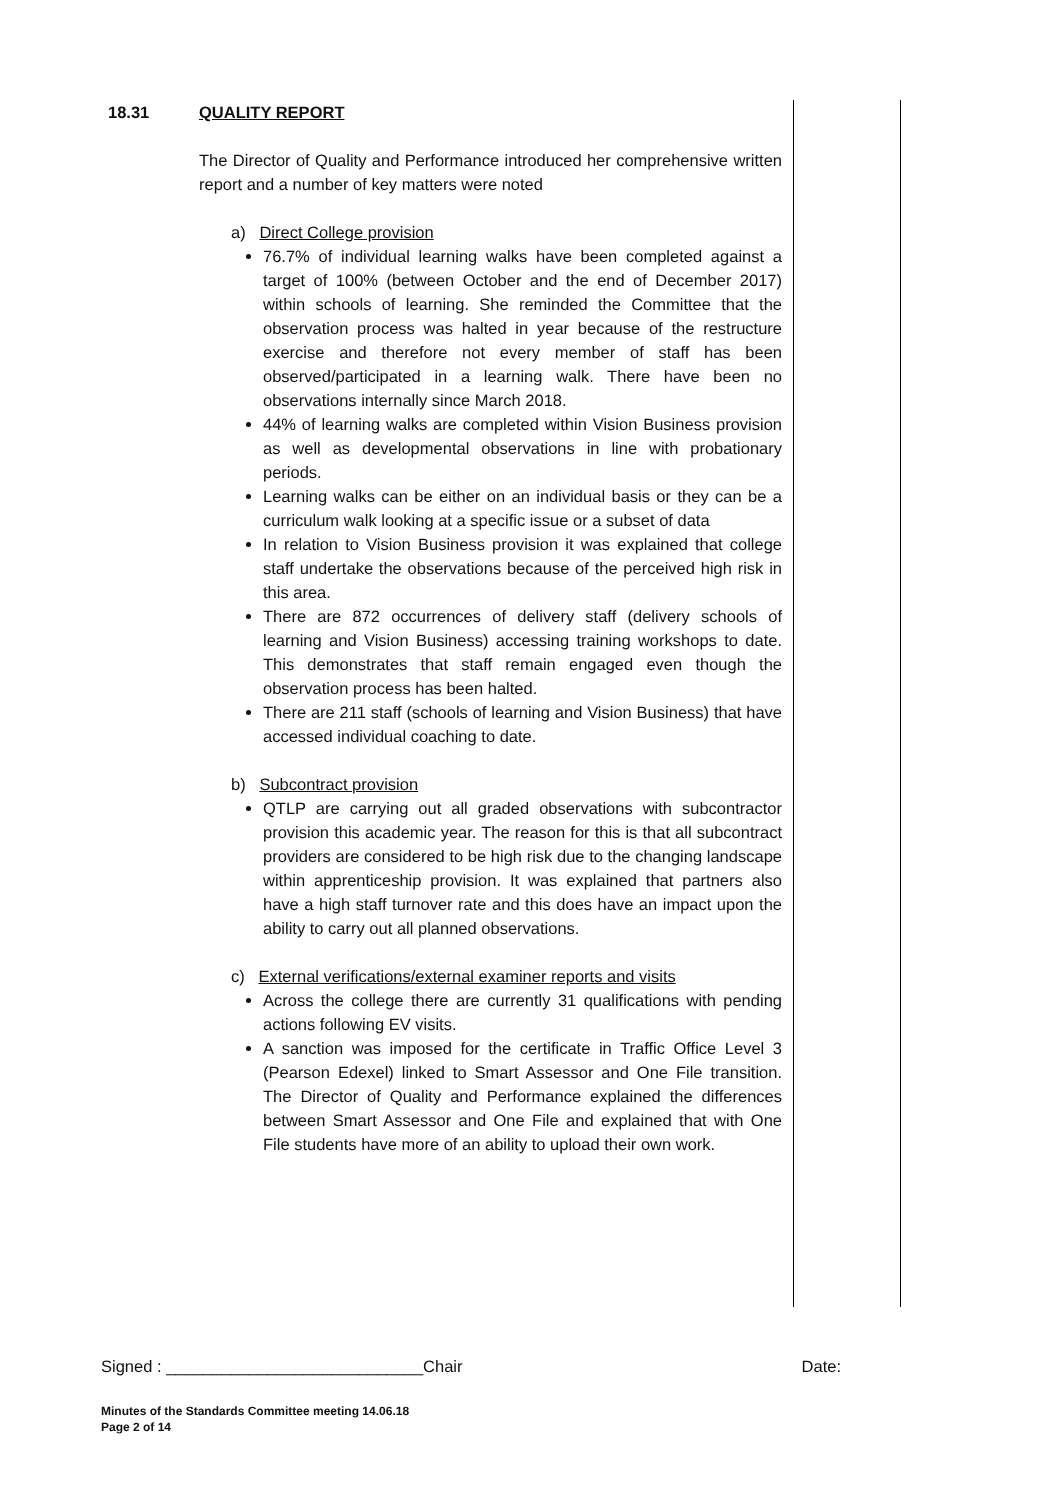18.31 QUALITY REPORT
The Director of Quality and Performance introduced her comprehensive written report and a number of key matters were noted
a) Direct College provision
76.7% of individual learning walks have been completed against a target of 100% (between October and the end of December 2017) within schools of learning. She reminded the Committee that the observation process was halted in year because of the restructure exercise and therefore not every member of staff has been observed/participated in a learning walk. There have been no observations internally since March 2018.
44% of learning walks are completed within Vision Business provision as well as developmental observations in line with probationary periods.
Learning walks can be either on an individual basis or they can be a curriculum walk looking at a specific issue or a subset of data
In relation to Vision Business provision it was explained that college staff undertake the observations because of the perceived high risk in this area.
There are 872 occurrences of delivery staff (delivery schools of learning and Vision Business) accessing training workshops to date. This demonstrates that staff remain engaged even though the observation process has been halted.
There are 211 staff (schools of learning and Vision Business) that have accessed individual coaching to date.
b) Subcontract provision
QTLP are carrying out all graded observations with subcontractor provision this academic year. The reason for this is that all subcontract providers are considered to be high risk due to the changing landscape within apprenticeship provision. It was explained that partners also have a high staff turnover rate and this does have an impact upon the ability to carry out all planned observations.
c) External verifications/external examiner reports and visits
Across the college there are currently 31 qualifications with pending actions following EV visits.
A sanction was imposed for the certificate in Traffic Office Level 3 (Pearson Edexel) linked to Smart Assessor and One File transition. The Director of Quality and Performance explained the differences between Smart Assessor and One File and explained that with One File students have more of an ability to upload their own work.
Signed : ____________________________Chair Date:
Minutes of the Standards Committee meeting 14.06.18
Page 2 of 14